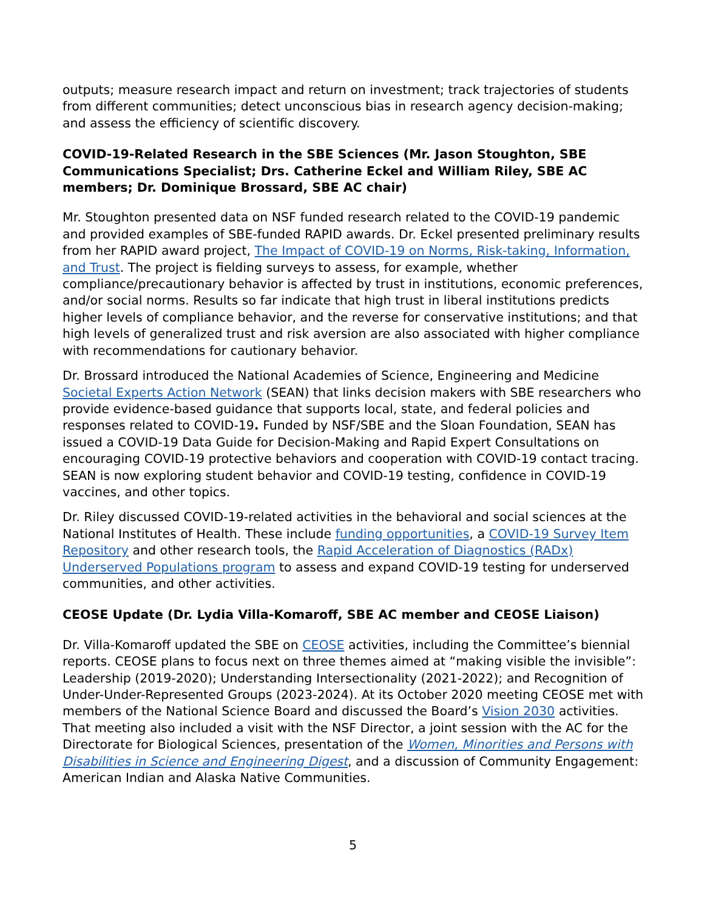outputs; measure research impact and return on investment; track trajectories of students from different communities; detect unconscious bias in research agency decision-making; and assess the efficiency of scientific discovery.
COVID-19-Related Research in the SBE Sciences (Mr. Jason Stoughton, SBE Communications Specialist; Drs. Catherine Eckel and William Riley, SBE AC members; Dr. Dominique Brossard, SBE AC chair)
Mr. Stoughton presented data on NSF funded research related to the COVID-19 pandemic and provided examples of SBE-funded RAPID awards. Dr. Eckel presented preliminary results from her RAPID award project, The Impact of COVID-19 on Norms, Risk-taking, Information, and Trust. The project is fielding surveys to assess, for example, whether compliance/precautionary behavior is affected by trust in institutions, economic preferences, and/or social norms. Results so far indicate that high trust in liberal institutions predicts higher levels of compliance behavior, and the reverse for conservative institutions; and that high levels of generalized trust and risk aversion are also associated with higher compliance with recommendations for cautionary behavior.
Dr. Brossard introduced the National Academies of Science, Engineering and Medicine Societal Experts Action Network (SEAN) that links decision makers with SBE researchers who provide evidence-based guidance that supports local, state, and federal policies and responses related to COVID-19. Funded by NSF/SBE and the Sloan Foundation, SEAN has issued a COVID-19 Data Guide for Decision-Making and Rapid Expert Consultations on encouraging COVID-19 protective behaviors and cooperation with COVID-19 contact tracing. SEAN is now exploring student behavior and COVID-19 testing, confidence in COVID-19 vaccines, and other topics.
Dr. Riley discussed COVID-19-related activities in the behavioral and social sciences at the National Institutes of Health. These include funding opportunities, a COVID-19 Survey Item Repository and other research tools, the Rapid Acceleration of Diagnostics (RADx) Underserved Populations program to assess and expand COVID-19 testing for underserved communities, and other activities.
CEOSE Update (Dr. Lydia Villa-Komaroff, SBE AC member and CEOSE Liaison)
Dr. Villa-Komaroff updated the SBE on CEOSE activities, including the Committee’s biennial reports. CEOSE plans to focus next on three themes aimed at “making visible the invisible”: Leadership (2019-2020); Understanding Intersectionality (2021-2022); and Recognition of Under-Under-Represented Groups (2023-2024). At its October 2020 meeting CEOSE met with members of the National Science Board and discussed the Board’s Vision 2030 activities. That meeting also included a visit with the NSF Director, a joint session with the AC for the Directorate for Biological Sciences, presentation of the Women, Minorities and Persons with Disabilities in Science and Engineering Digest, and a discussion of Community Engagement: American Indian and Alaska Native Communities.
5